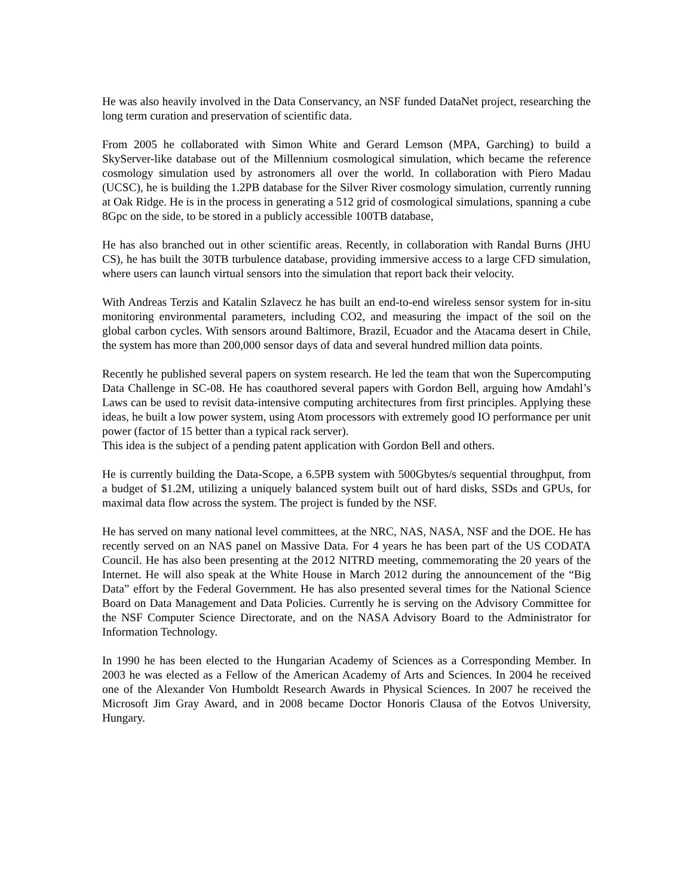He was also heavily involved in the Data Conservancy, an NSF funded DataNet project, researching the long term curation and preservation of scientific data.
From 2005 he collaborated with Simon White and Gerard Lemson (MPA, Garching) to build a SkyServer-like database out of the Millennium cosmological simulation, which became the reference cosmology simulation used by astronomers all over the world. In collaboration with Piero Madau (UCSC), he is building the 1.2PB database for the Silver River cosmology simulation, currently running at Oak Ridge. He is in the process in generating a 512 grid of cosmological simulations, spanning a cube 8Gpc on the side, to be stored in a publicly accessible 100TB database,
He has also branched out in other scientific areas. Recently, in collaboration with Randal Burns (JHU CS), he has built the 30TB turbulence database, providing immersive access to a large CFD simulation, where users can launch virtual sensors into the simulation that report back their velocity.
With Andreas Terzis and Katalin Szlavecz he has built an end-to-end wireless sensor system for in-situ monitoring environmental parameters, including CO2, and measuring the impact of the soil on the global carbon cycles. With sensors around Baltimore, Brazil, Ecuador and the Atacama desert in Chile, the system has more than 200,000 sensor days of data and several hundred million data points.
Recently he published several papers on system research. He led the team that won the Supercomputing Data Challenge in SC-08. He has coauthored several papers with Gordon Bell, arguing how Amdahl’s Laws can be used to revisit data-intensive computing architectures from first principles. Applying these ideas, he built a low power system, using Atom processors with extremely good IO performance per unit power (factor of 15 better than a typical rack server).
This idea is the subject of a pending patent application with Gordon Bell and others.
He is currently building the Data-Scope, a 6.5PB system with 500Gbytes/s sequential throughput, from a budget of $1.2M, utilizing a uniquely balanced system built out of hard disks, SSDs and GPUs, for maximal data flow across the system. The project is funded by the NSF.
He has served on many national level committees, at the NRC, NAS, NASA, NSF and the DOE. He has recently served on an NAS panel on Massive Data. For 4 years he has been part of the US CODATA Council. He has also been presenting at the 2012 NITRD meeting, commemorating the 20 years of the Internet. He will also speak at the White House in March 2012 during the announcement of the “Big Data” effort by the Federal Government. He has also presented several times for the National Science Board on Data Management and Data Policies. Currently he is serving on the Advisory Committee for the NSF Computer Science Directorate, and on the NASA Advisory Board to the Administrator for Information Technology.
In 1990 he has been elected to the Hungarian Academy of Sciences as a Corresponding Member. In 2003 he was elected as a Fellow of the American Academy of Arts and Sciences. In 2004 he received one of the Alexander Von Humboldt Research Awards in Physical Sciences. In 2007 he received the Microsoft Jim Gray Award, and in 2008 became Doctor Honoris Clausa of the Eotvos University, Hungary.